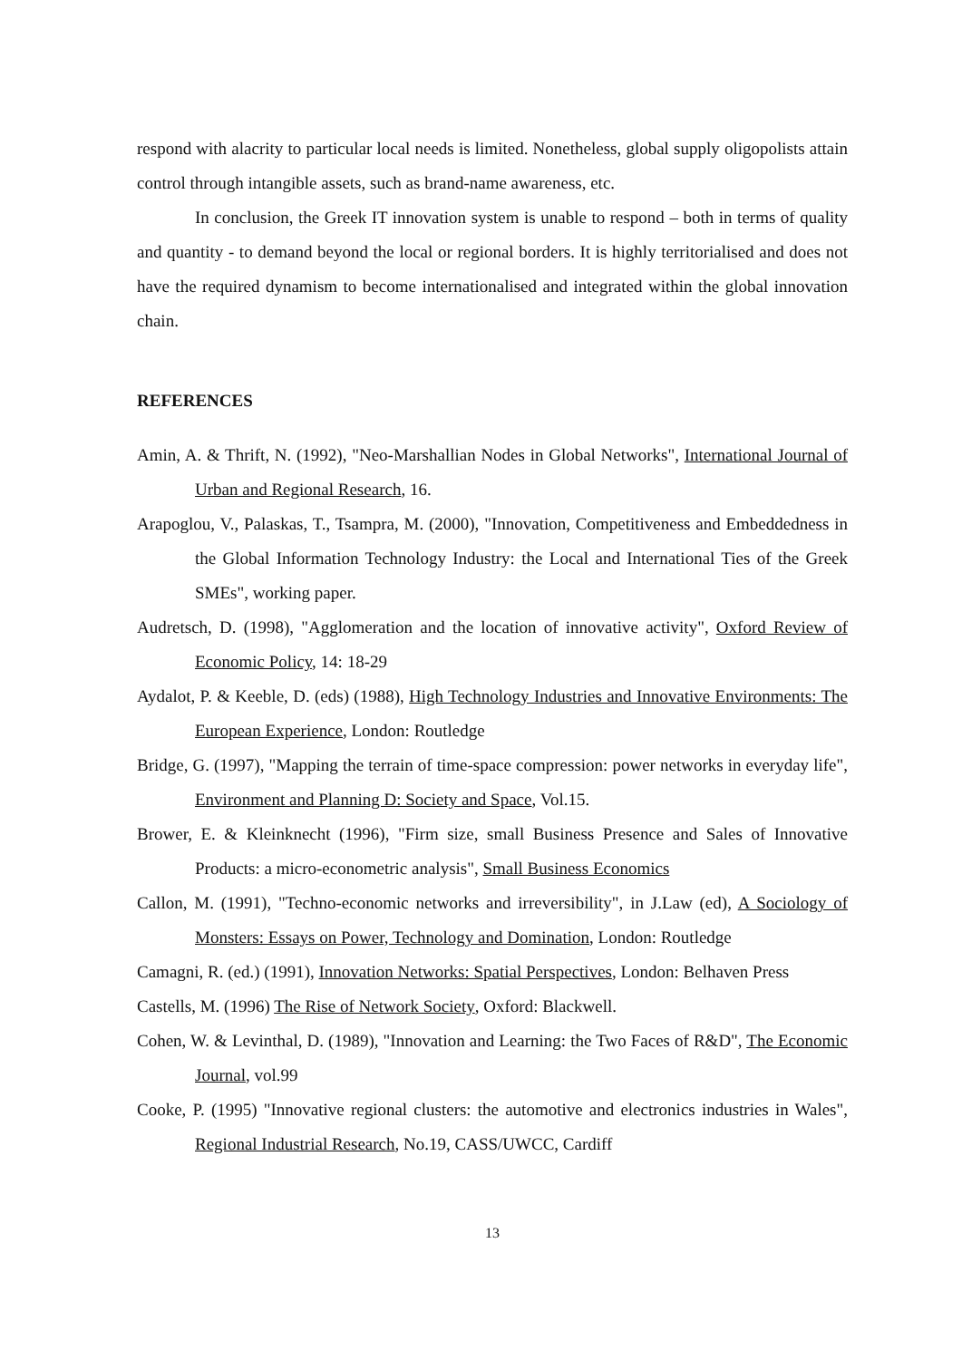respond with alacrity to particular local needs is limited. Nonetheless, global supply oligopolists attain control through intangible assets, such as brand-name awareness, etc.
In conclusion, the Greek IT innovation system is unable to respond – both in terms of quality and quantity - to demand beyond the local or regional borders. It is highly territorialised and does not have the required dynamism to become internationalised and integrated within the global innovation chain.
REFERENCES
Amin, A. & Thrift, N. (1992), "Neo-Marshallian Nodes in Global Networks", International Journal of Urban and Regional Research, 16.
Arapoglou, V., Palaskas, T., Tsampra, M. (2000), "Innovation, Competitiveness and Embeddedness in the Global Information Technology Industry: the Local and International Ties of the Greek SMEs", working paper.
Audretsch, D. (1998), "Agglomeration and the location of innovative activity", Oxford Review of Economic Policy, 14: 18-29
Aydalot, P. & Keeble, D. (eds) (1988), High Technology Industries and Innovative Environments: The European Experience, London: Routledge
Bridge, G. (1997), "Mapping the terrain of time-space compression: power networks in everyday life", Environment and Planning D: Society and Space, Vol.15.
Brower, E. & Kleinknecht (1996), "Firm size, small Business Presence and Sales of Innovative Products: a micro-econometric analysis", Small Business Economics
Callon, M. (1991), "Techno-economic networks and irreversibility", in J.Law (ed), A Sociology of Monsters: Essays on Power, Technology and Domination, London: Routledge
Camagni, R. (ed.) (1991), Innovation Networks: Spatial Perspectives, London: Belhaven Press
Castells, M. (1996) The Rise of Network Society, Oxford: Blackwell.
Cohen, W. & Levinthal, D. (1989), "Innovation and Learning: the Two Faces of R&D", The Economic Journal, vol.99
Cooke, P. (1995) "Innovative regional clusters: the automotive and electronics industries in Wales", Regional Industrial Research, No.19, CASS/UWCC, Cardiff
13